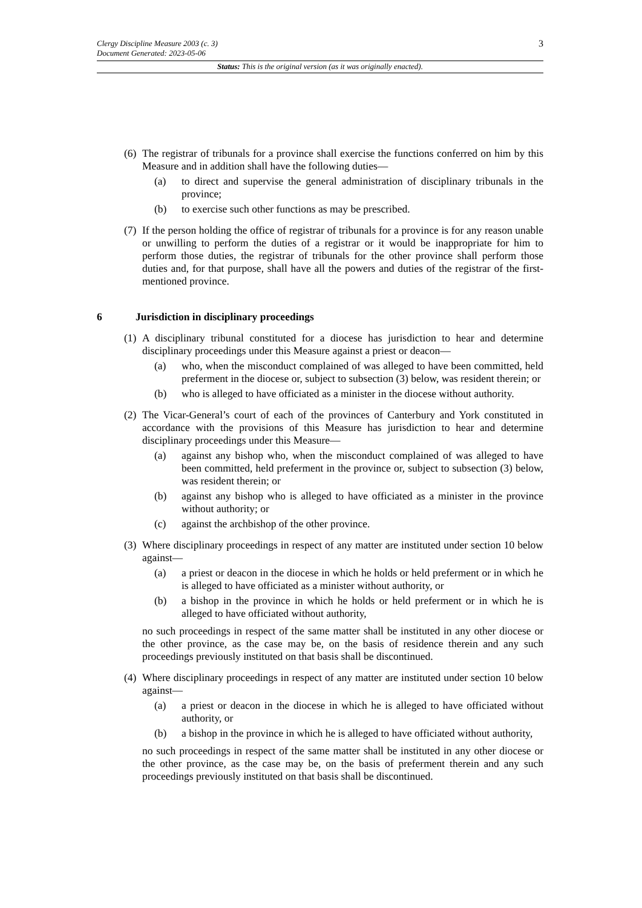3 Clergy Discipline Measure 2003 (c. 3)
Document Generated: 2023-05-06
Status: This is the original version (as it was originally enacted).
(6)
The registrar of tribunals for a province shall exercise the functions conferred on him by this Measure and in addition shall have the following duties—
(a) to direct and supervise the general administration of disciplinary tribunals in the province;
(b) to exercise such other functions as may be prescribed.
(7)
If the person holding the office of registrar of tribunals for a province is for any reason unable or unwilling to perform the duties of a registrar or it would be inappropriate for him to perform those duties, the registrar of tribunals for the other province shall perform those duties and, for that purpose, shall have all the powers and duties of the registrar of the first-mentioned province.
6 Jurisdiction in disciplinary proceedings
(1)
A disciplinary tribunal constituted for a diocese has jurisdiction to hear and determine disciplinary proceedings under this Measure against a priest or deacon—
(a) who, when the misconduct complained of was alleged to have been committed, held preferment in the diocese or, subject to subsection (3) below, was resident therein; or
(b) who is alleged to have officiated as a minister in the diocese without authority.
(2)
The Vicar-General’s court of each of the provinces of Canterbury and York constituted in accordance with the provisions of this Measure has jurisdiction to hear and determine disciplinary proceedings under this Measure—
(a) against any bishop who, when the misconduct complained of was alleged to have been committed, held preferment in the province or, subject to subsection (3) below, was resident therein; or
(b) against any bishop who is alleged to have officiated as a minister in the province without authority; or
(c) against the archbishop of the other province.
(3)
Where disciplinary proceedings in respect of any matter are instituted under section 10 below against—
(a) a priest or deacon in the diocese in which he holds or held preferment or in which he is alleged to have officiated as a minister without authority, or
(b) a bishop in the province in which he holds or held preferment or in which he is alleged to have officiated without authority,
no such proceedings in respect of the same matter shall be instituted in any other diocese or the other province, as the case may be, on the basis of residence therein and any such proceedings previously instituted on that basis shall be discontinued.
(4)
Where disciplinary proceedings in respect of any matter are instituted under section 10 below against—
(a) a priest or deacon in the diocese in which he is alleged to have officiated without authority, or
(b) a bishop in the province in which he is alleged to have officiated without authority,
no such proceedings in respect of the same matter shall be instituted in any other diocese or the other province, as the case may be, on the basis of preferment therein and any such proceedings previously instituted on that basis shall be discontinued.